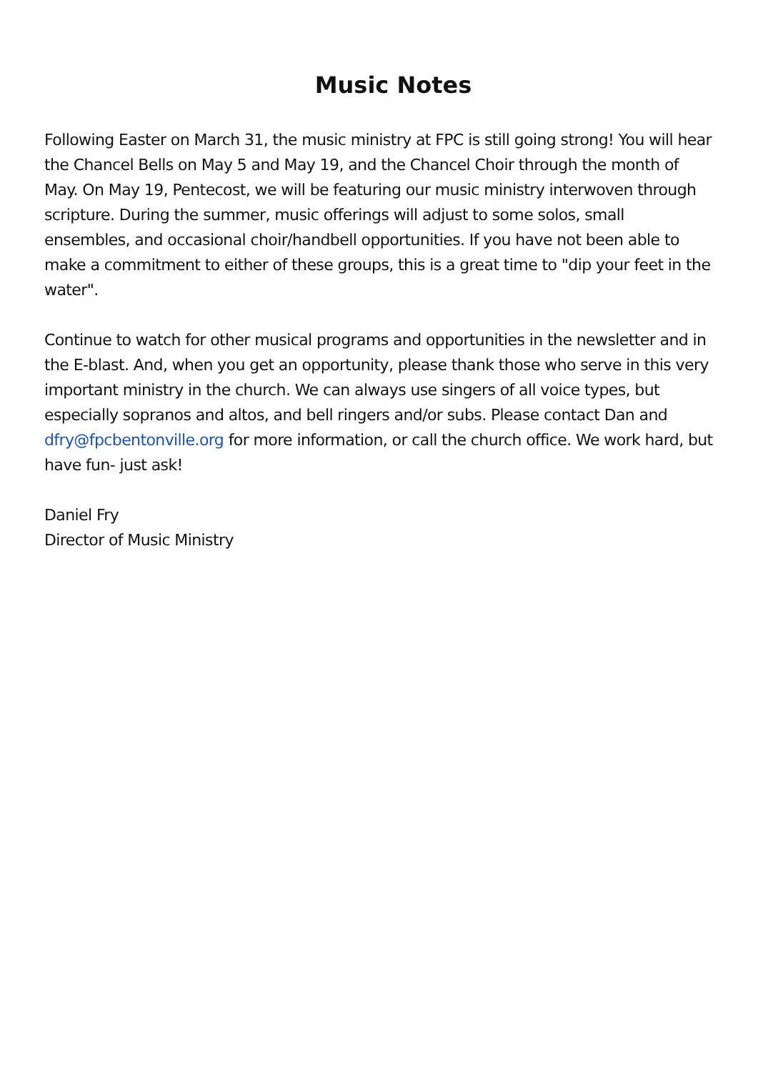Music Notes
Following Easter on March 31, the music ministry at FPC is still going strong! You will hear the Chancel Bells on May 5 and May 19, and the Chancel Choir through the month of May. On May 19, Pentecost, we will be featuring our music ministry interwoven through scripture. During the summer, music offerings will adjust to some solos, small ensembles, and occasional choir/handbell opportunities. If you have not been able to make a commitment to either of these groups, this is a great time to "dip your feet in the water".
Continue to watch for other musical programs and opportunities in the newsletter and in the E-blast. And, when you get an opportunity, please thank those who serve in this very important ministry in the church. We can always use singers of all voice types, but especially sopranos and altos, and bell ringers and/or subs. Please contact Dan and dfry@fpcbentonville.org for more information, or call the church office. We work hard, but have fun- just ask!
Daniel Fry
Director of Music Ministry